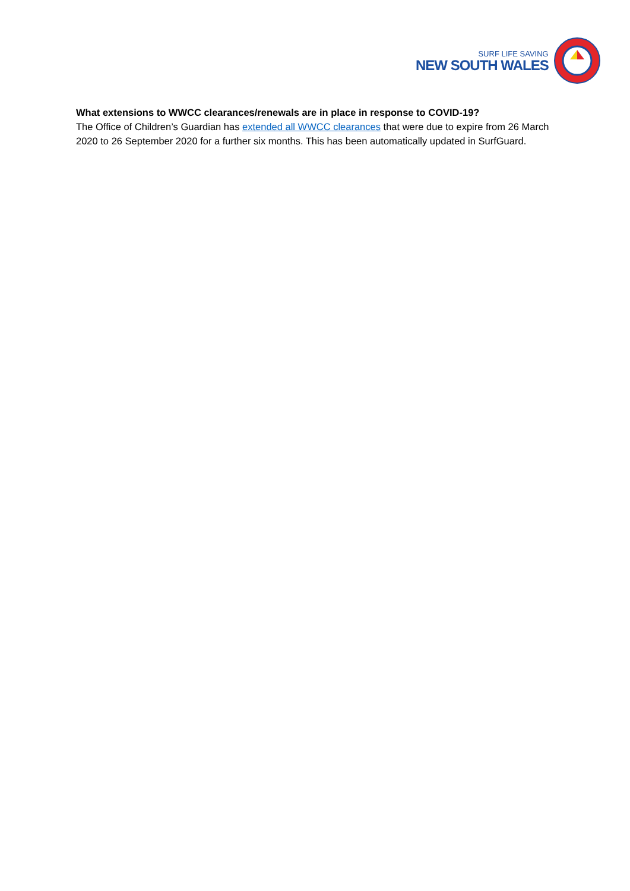SURF LIFE SAVING
NEW SOUTH WALES
What extensions to WWCC clearances/renewals are in place in response to COVID-19?
The Office of Children’s Guardian has extended all WWCC clearances that were due to expire from 26 March 2020 to 26 September 2020 for a further six months. This has been automatically updated in SurfGuard.